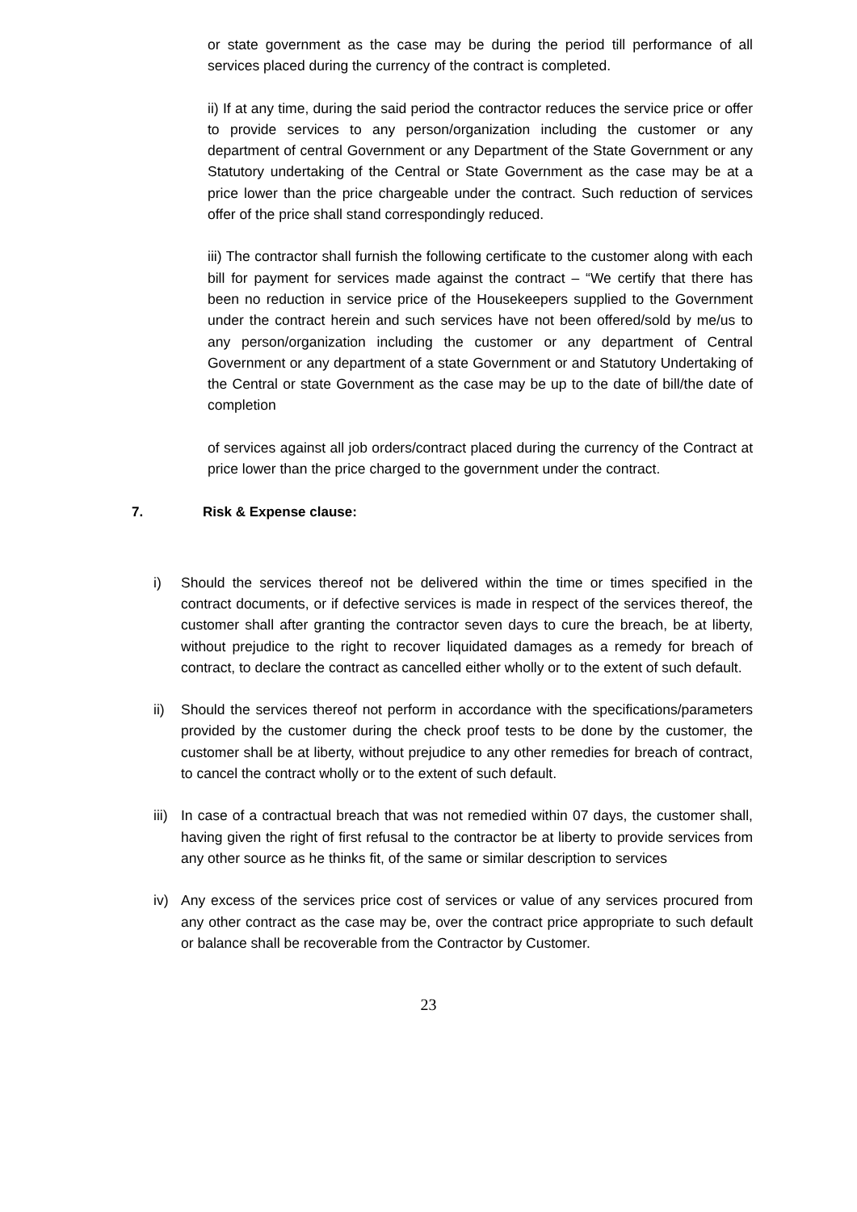or state government as the case may be during the period till performance of all services placed during the currency of the contract is completed.
ii) If at any time, during the said period the contractor reduces the service price or offer to provide services to any person/organization including the customer or any department of central Government or any Department of the State Government or any Statutory undertaking of the Central or State Government as the case may be at a price lower than the price chargeable under the contract. Such reduction of services offer of the price shall stand correspondingly reduced.
iii) The contractor shall furnish the following certificate to the customer along with each bill for payment for services made against the contract – “We certify that there has been no reduction in service price of the Housekeepers supplied to the Government under the contract herein and such services have not been offered/sold by me/us to any person/organization including the customer or any department of Central Government or any department of a state Government or and Statutory Undertaking of the Central or state Government as the case may be up to the date of bill/the date of completion
of services against all job orders/contract placed during the currency of the Contract at price lower than the price charged to the government under the contract.
7. Risk & Expense clause:
i) Should the services thereof not be delivered within the time or times specified in the contract documents, or if defective services is made in respect of the services thereof, the customer shall after granting the contractor seven days to cure the breach, be at liberty, without prejudice to the right to recover liquidated damages as a remedy for breach of contract, to declare the contract as cancelled either wholly or to the extent of such default.
ii) Should the services thereof not perform in accordance with the specifications/parameters provided by the customer during the check proof tests to be done by the customer, the customer shall be at liberty, without prejudice to any other remedies for breach of contract, to cancel the contract wholly or to the extent of such default.
iii)
In case of a contractual breach that was not remedied within 07 days, the customer shall, having given the right of first refusal to the contractor be at liberty to provide services from any other source as he thinks fit, of the same or similar description to services
iv) Any excess of the services price cost of services or value of any services procured from any other contract as the case may be, over the contract price appropriate to such default or balance shall be recoverable from the Contractor by Customer.
23